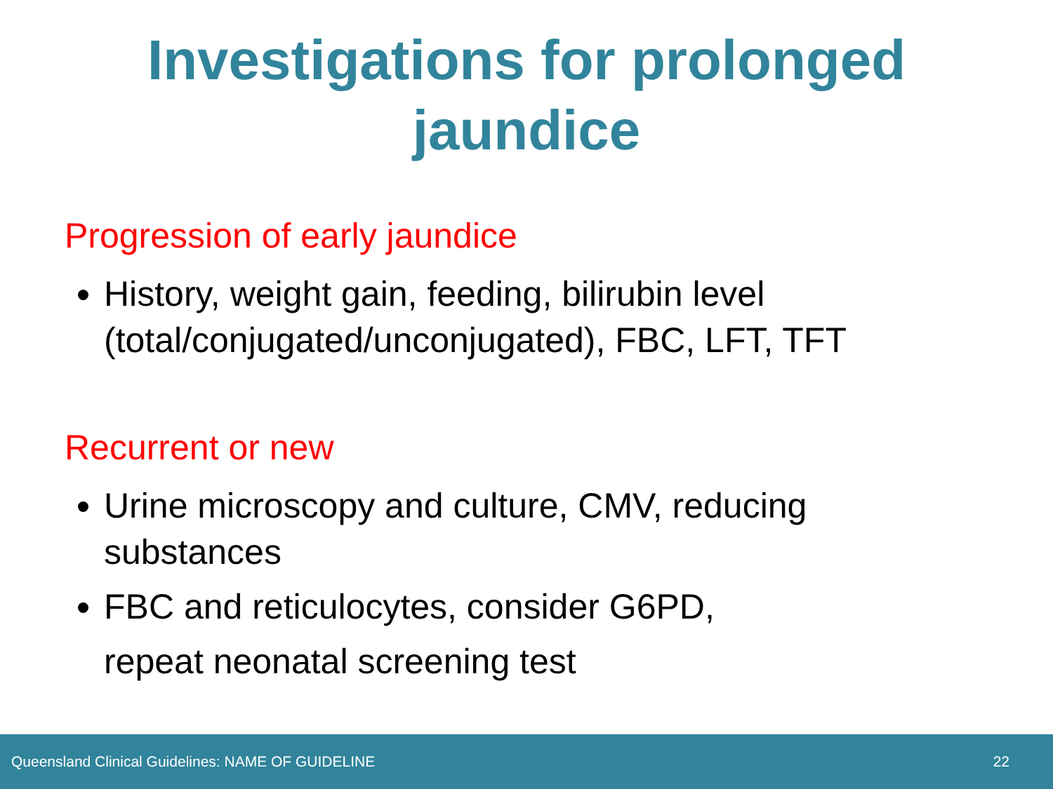Investigations for prolonged
jaundice
Progression of early jaundice
History, weight gain, feeding, bilirubin level (total/conjugated/unconjugated), FBC, LFT, TFT
Recurrent or new
Urine microscopy and culture, CMV, reducing substances
FBC and reticulocytes, consider G6PD,
repeat neonatal screening test
Queensland Clinical Guidelines: NAME OF GUIDELINE 22